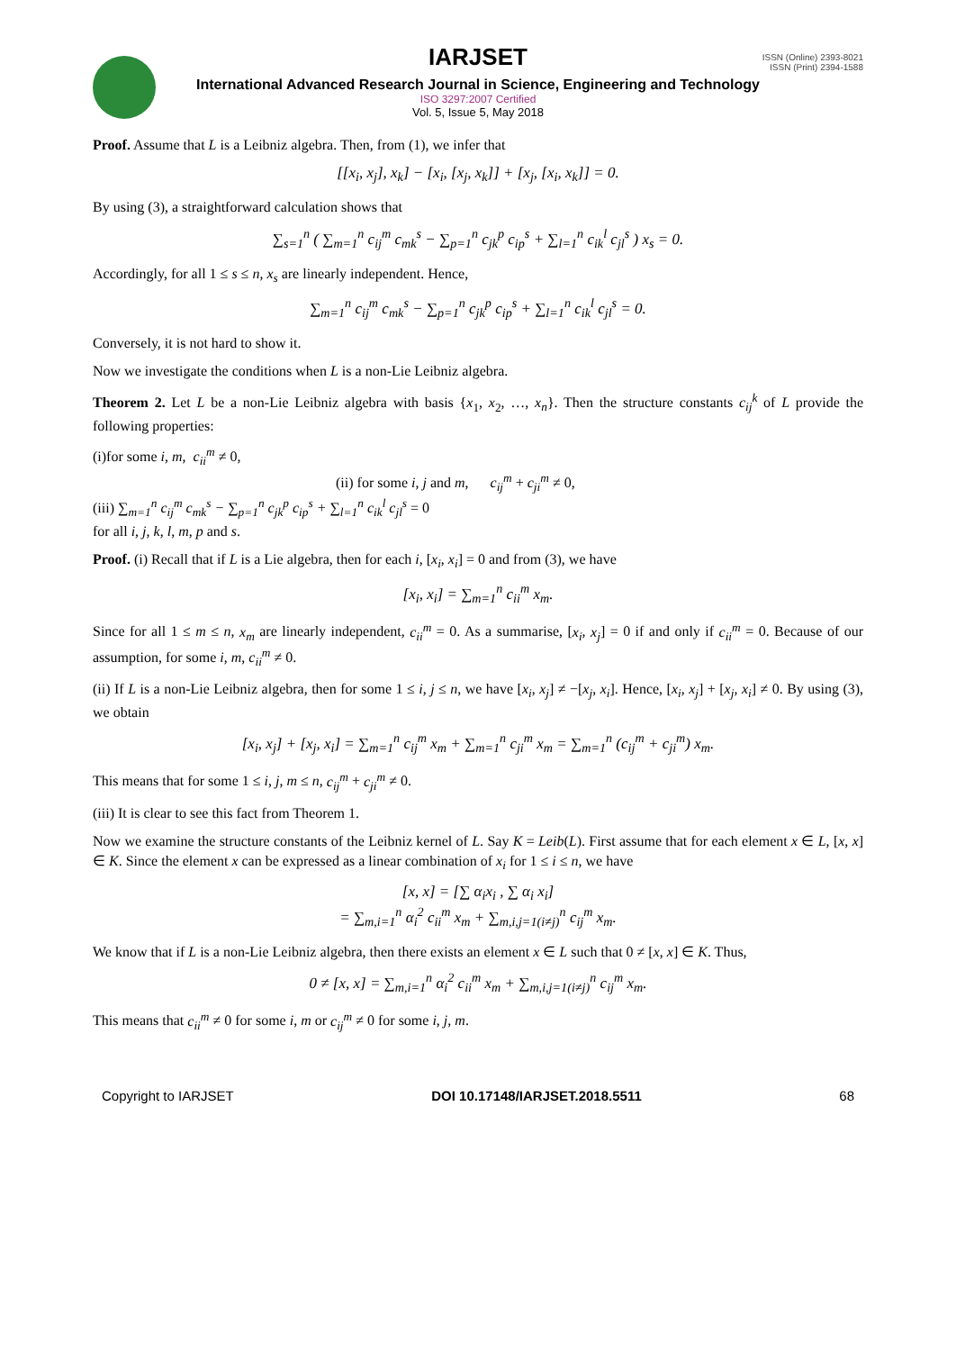ISSN (Online) 2393-8021
ISSN (Print) 2394-1588
IARJSET
International Advanced Research Journal in Science, Engineering and Technology
ISO 3297:2007 Certified
Vol. 5, Issue 5, May 2018
Proof. Assume that L is a Leibniz algebra. Then, from (1), we infer that
[[x<sub>i</sub>, x<sub>j</sub>], x<sub>k</sub>] − [x<sub>i</sub>, [x<sub>j</sub>, x<sub>k</sub>]] + [x<sub>j</sub>, [x<sub>i</sub>, x<sub>k</sub>]] = 0.
By using (3), a straightforward calculation shows that
∑<sub>s=1</sub><sup>n</sup> ( ∑<sub>m=1</sub><sup>n</sup> c<sub>ij</sub><sup>m</sup> c<sub>mk</sub><sup>s</sup> − ∑<sub>p=1</sub><sup>n</sup> c<sub>jk</sub><sup>p</sup> c<sub>ip</sub><sup>s</sup> + ∑<sub>l=1</sub><sup>n</sup> c<sub>ik</sub><sup>l</sup> c<sub>jl</sub><sup>s</sup> ) x<sub>s</sub> = 0.
Accordingly, for all 1 ≤ s ≤ n, x<sub>s</sub> are linearly independent. Hence,
∑<sub>m=1</sub><sup>n</sup> c<sub>ij</sub><sup>m</sup> c<sub>mk</sub><sup>s</sup> − ∑<sub>p=1</sub><sup>n</sup> c<sub>jk</sub><sup>p</sup> c<sub>ip</sub><sup>s</sup> + ∑<sub>l=1</sub><sup>n</sup> c<sub>ik</sub><sup>l</sup> c<sub>jl</sub><sup>s</sup> = 0.
Conversely, it is not hard to show it.
Now we investigate the conditions when L is a non-Lie Leibniz algebra.
Theorem 2. Let L be a non-Lie Leibniz algebra with basis {x<sub>1</sub>, x<sub>2</sub>, …, x<sub>n</sub>}. Then the structure constants c<sub>ij</sub><sup>k</sup> of L provide the following properties:
(i)for some i, m, c<sub>ii</sub><sup>m</sup> ≠ 0,
(ii) for some i, j and m, c<sub>ij</sub><sup>m</sup> + c<sub>ji</sub><sup>m</sup> ≠ 0,
(iii) ∑<sub>m=1</sub><sup>n</sup> c<sub>ij</sub><sup>m</sup> c<sub>mk</sub><sup>s</sup> − ∑<sub>p=1</sub><sup>n</sup> c<sub>jk</sub><sup>p</sup> c<sub>ip</sub><sup>s</sup> + ∑<sub>l=1</sub><sup>n</sup> c<sub>ik</sub><sup>l</sup> c<sub>jl</sub><sup>s</sup> = 0
for all i, j, k, l, m, p and s.
Proof. (i) Recall that if L is a Lie algebra, then for each i, [x<sub>i</sub>, x<sub>i</sub>] = 0 and from (3), we have
[x<sub>i</sub>, x<sub>i</sub>] = ∑<sub>m=1</sub><sup>n</sup> c<sub>ii</sub><sup>m</sup> x<sub>m</sub>.
Since for all 1 ≤ m ≤ n, x<sub>m</sub> are linearly independent, c<sub>ii</sub><sup>m</sup> = 0. As a summarise, [x<sub>i</sub>, x<sub>j</sub>] = 0 if and only if c<sub>ii</sub><sup>m</sup> = 0. Because of our assumption, for some i, m, c<sub>ii</sub><sup>m</sup> ≠ 0.
(ii) If L is a non-Lie Leibniz algebra, then for some 1 ≤ i, j ≤ n, we have [x<sub>i</sub>, x<sub>j</sub>] ≠ −[x<sub>j</sub>, x<sub>i</sub>]. Hence, [x<sub>i</sub>, x<sub>j</sub>] + [x<sub>j</sub>, x<sub>i</sub>] ≠ 0. By using (3), we obtain
[x<sub>i</sub>, x<sub>j</sub>] + [x<sub>j</sub>, x<sub>i</sub>] = ∑<sub>m=1</sub><sup>n</sup> c<sub>ij</sub><sup>m</sup> x<sub>m</sub> + ∑<sub>m=1</sub><sup>n</sup> c<sub>ji</sub><sup>m</sup> x<sub>m</sub> = ∑<sub>m=1</sub><sup>n</sup> (c<sub>ij</sub><sup>m</sup> + c<sub>ji</sub><sup>m</sup>) x<sub>m</sub>.
This means that for some 1 ≤ i, j, m ≤ n, c<sub>ij</sub><sup>m</sup> + c<sub>ji</sub><sup>m</sup> ≠ 0.
(iii) It is clear to see this fact from Theorem 1.
Now we examine the structure constants of the Leibniz kernel of L. Say K = Leib(L). First assume that for each element x ∈ L, [x, x] ∈ K. Since the element x can be expressed as a linear combination of x<sub>i</sub> for 1 ≤ i ≤ n, we have
[x, x] = [∑ α<sub>i</sub>x<sub>i</sub> , ∑ α<sub>i</sub> x<sub>i</sub>]
= ∑<sub>m,i=1</sub><sup>n</sup> α<sub>i</sub><sup>2</sup> c<sub>ii</sub><sup>m</sup> x<sub>m</sub> + ∑<sub>m,i,j=1(i≠j)</sub><sup>n</sup> c<sub>ij</sub><sup>m</sup> x<sub>m</sub>.
We know that if L is a non-Lie Leibniz algebra, then there exists an element x ∈ L such that 0 ≠ [x, x] ∈ K. Thus,
0 ≠ [x, x] = ∑<sub>m,i=1</sub><sup>n</sup> α<sub>i</sub><sup>2</sup> c<sub>ii</sub><sup>m</sup> x<sub>m</sub> + ∑<sub>m,i,j=1(i≠j)</sub><sup>n</sup> c<sub>ij</sub><sup>m</sup> x<sub>m</sub>.
This means that c<sub>ii</sub><sup>m</sup> ≠ 0 for some i, m or c<sub>ij</sub><sup>m</sup> ≠ 0 for some i, j, m.
Copyright to IARJSET DOI 10.17148/IARJSET.2018.5511 68